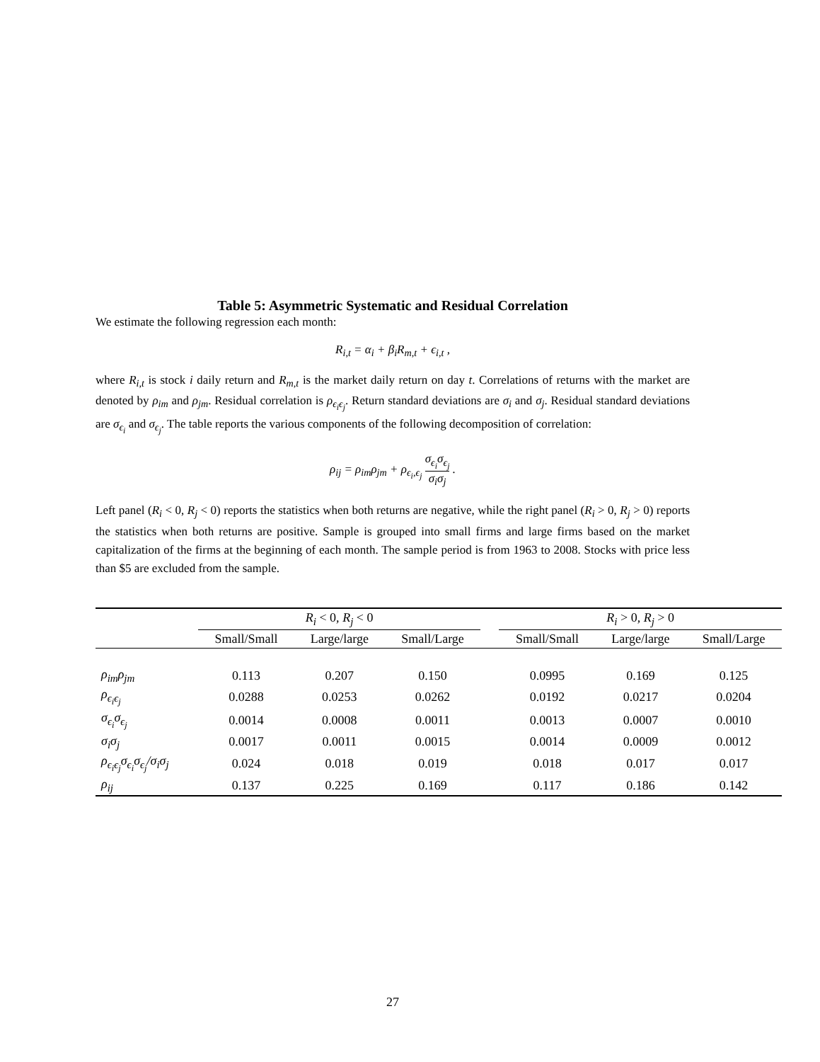Table 5: Asymmetric Systematic and Residual Correlation
We estimate the following regression each month:
R<sub>i,t</sub> = α<sub>i</sub> + β<sub>i</sub>R<sub>m,t</sub> + ϵ<sub>i,t</sub> ,
where R<sub>i,t</sub> is stock i daily return and R<sub>m,t</sub> is the market daily return on day t. Correlations of returns with the market are denoted by ρ<sub>im</sub> and ρ<sub>jm</sub>. Residual correlation is ρ<sub>ϵ<sub>i</sub>ϵ<sub>j</sub></sub>. Return standard deviations are σ<sub>i</sub> and σ<sub>j</sub>. Residual standard deviations are σ<sub>ϵ<sub>i</sub></sub> and σ<sub>ϵ<sub>j</sub></sub>. The table reports the various components of the following decomposition of correlation:
ρ<sub>ij</sub> = ρ<sub>im</sub>ρ<sub>jm</sub> + ρ<sub>ϵ<sub>i</sub>,ϵ<sub>j</sub></sub> σ<sub>ϵ<sub>i</sub></sub>σ<sub>ϵ<sub>j</sub></sub> σ<sub>i</sub>σ<sub>j</sub> .
Left panel (R<sub>i</sub> < 0, R<sub>j</sub> < 0) reports the statistics when both returns are negative, while the right panel (R<sub>i</sub> > 0, R<sub>j</sub> > 0) reports the statistics when both returns are positive. Sample is grouped into small firms and large firms based on the market capitalization of the firms at the beginning of each month. The sample period is from 1963 to 2008. Stocks with price less than $5 are excluded from the sample.
| | R<sub>i</sub> < 0, R<sub>j</sub> < 0 | | | | R<sub>i</sub> > 0, R<sub>j</sub> > 0 | | |
| --- | --- | --- | --- | --- | --- | --- | --- |
| | Small/Small | Large/large | Small/Large | | Small/Small | Large/large | Small/Large |
| ρ<sub>im</sub>ρ<sub>jm</sub> | 0.113 | 0.207 | 0.150 | | 0.0995 | 0.169 | 0.125 |
| ρ<sub>ϵ<sub>i</sub>ϵ<sub>j</sub></sub> | 0.0288 | 0.0253 | 0.0262 | | 0.0192 | 0.0217 | 0.0204 |
| σ<sub>ϵ<sub>i</sub></sub>σ<sub>ϵ<sub>j</sub></sub> | 0.0014 | 0.0008 | 0.0011 | | 0.0013 | 0.0007 | 0.0010 |
| σ<sub>i</sub>σ<sub>j</sub> | 0.0017 | 0.0011 | 0.0015 | | 0.0014 | 0.0009 | 0.0012 |
| ρ<sub>ϵ<sub>i</sub>ϵ<sub>j</sub></sub>σ<sub>ϵ<sub>i</sub></sub>σ<sub>ϵ<sub>j</sub></sub>/σ<sub>i</sub>σ<sub>j</sub> | 0.024 | 0.018 | 0.019 | | 0.018 | 0.017 | 0.017 |
| ρ<sub>ij</sub> | 0.137 | 0.225 | 0.169 | | 0.117 | 0.186 | 0.142 |
27